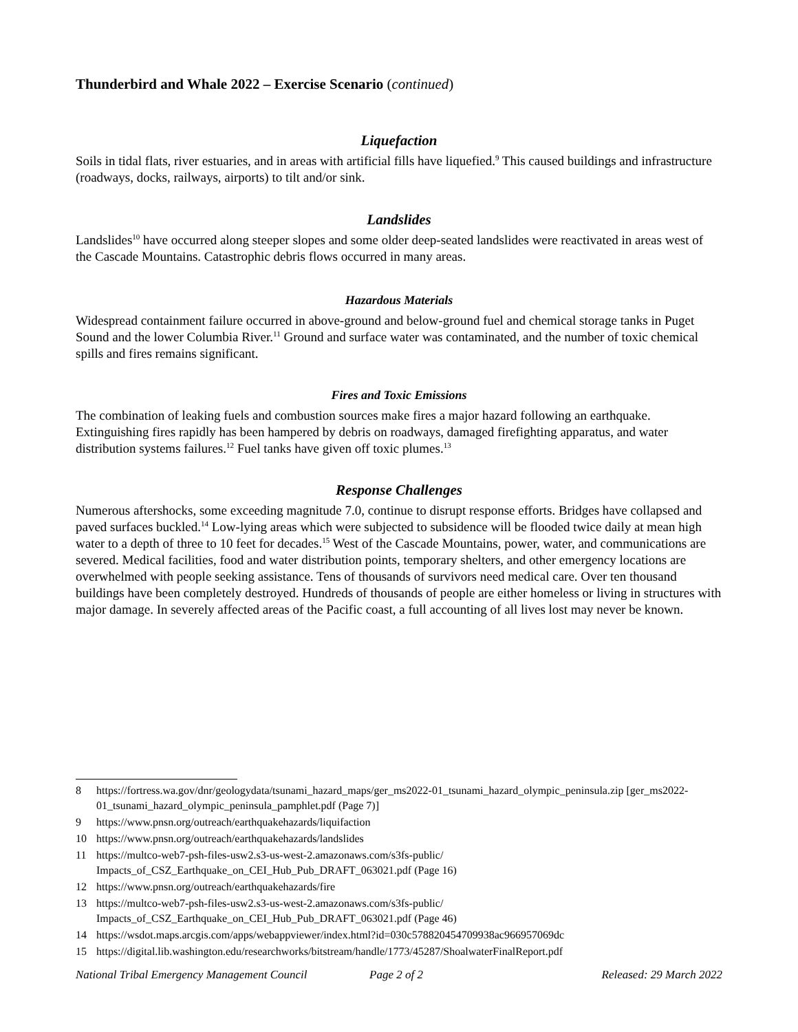Thunderbird and Whale 2022 – Exercise Scenario (continued)
Liquefaction
Soils in tidal flats, river estuaries, and in areas with artificial fills have liquefied.<sup>9</sup> This caused buildings and infrastructure (roadways, docks, railways, airports) to tilt and/or sink.
Landslides
Landslides<sup>10</sup> have occurred along steeper slopes and some older deep-seated landslides were reactivated in areas west of the Cascade Mountains. Catastrophic debris flows occurred in many areas.
Hazardous Materials
Widespread containment failure occurred in above-ground and below-ground fuel and chemical storage tanks in Puget Sound and the lower Columbia River.<sup>11</sup> Ground and surface water was contaminated, and the number of toxic chemical spills and fires remains significant.
Fires and Toxic Emissions
The combination of leaking fuels and combustion sources make fires a major hazard following an earthquake. Extinguishing fires rapidly has been hampered by debris on roadways, damaged firefighting apparatus, and water distribution systems failures.<sup>12</sup> Fuel tanks have given off toxic plumes.<sup>13</sup>
Response Challenges
Numerous aftershocks, some exceeding magnitude 7.0, continue to disrupt response efforts. Bridges have collapsed and paved surfaces buckled.<sup>14</sup> Low-lying areas which were subjected to subsidence will be flooded twice daily at mean high water to a depth of three to 10 feet for decades.<sup>15</sup> West of the Cascade Mountains, power, water, and communications are severed. Medical facilities, food and water distribution points, temporary shelters, and other emergency locations are overwhelmed with people seeking assistance. Tens of thousands of survivors need medical care. Over ten thousand buildings have been completely destroyed. Hundreds of thousands of people are either homeless or living in structures with major damage. In severely affected areas of the Pacific coast, a full accounting of all lives lost may never be known.
8 https://fortress.wa.gov/dnr/geologydata/tsunami_hazard_maps/ger_ms2022-01_tsunami_hazard_olympic_peninsula.zip [ger_ms2022-01_tsunami_hazard_olympic_peninsula_pamphlet.pdf (Page 7)]
9 https://www.pnsn.org/outreach/earthquakehazards/liquifaction
10 https://www.pnsn.org/outreach/earthquakehazards/landslides
11 https://multco-web7-psh-files-usw2.s3-us-west-2.amazonaws.com/s3fs-public/ Impacts_of_CSZ_Earthquake_on_CEI_Hub_Pub_DRAFT_063021.pdf (Page 16)
12 https://www.pnsn.org/outreach/earthquakehazards/fire
13 https://multco-web7-psh-files-usw2.s3-us-west-2.amazonaws.com/s3fs-public/ Impacts_of_CSZ_Earthquake_on_CEI_Hub_Pub_DRAFT_063021.pdf (Page 46)
14 https://wsdot.maps.arcgis.com/apps/webappviewer/index.html?id=030c578820454709938ac966957069dc
15 https://digital.lib.washington.edu/researchworks/bitstream/handle/1773/45287/ShoalwaterFinalReport.pdf
National Tribal Emergency Management Council Page 2 of 2 Released: 29 March 2022